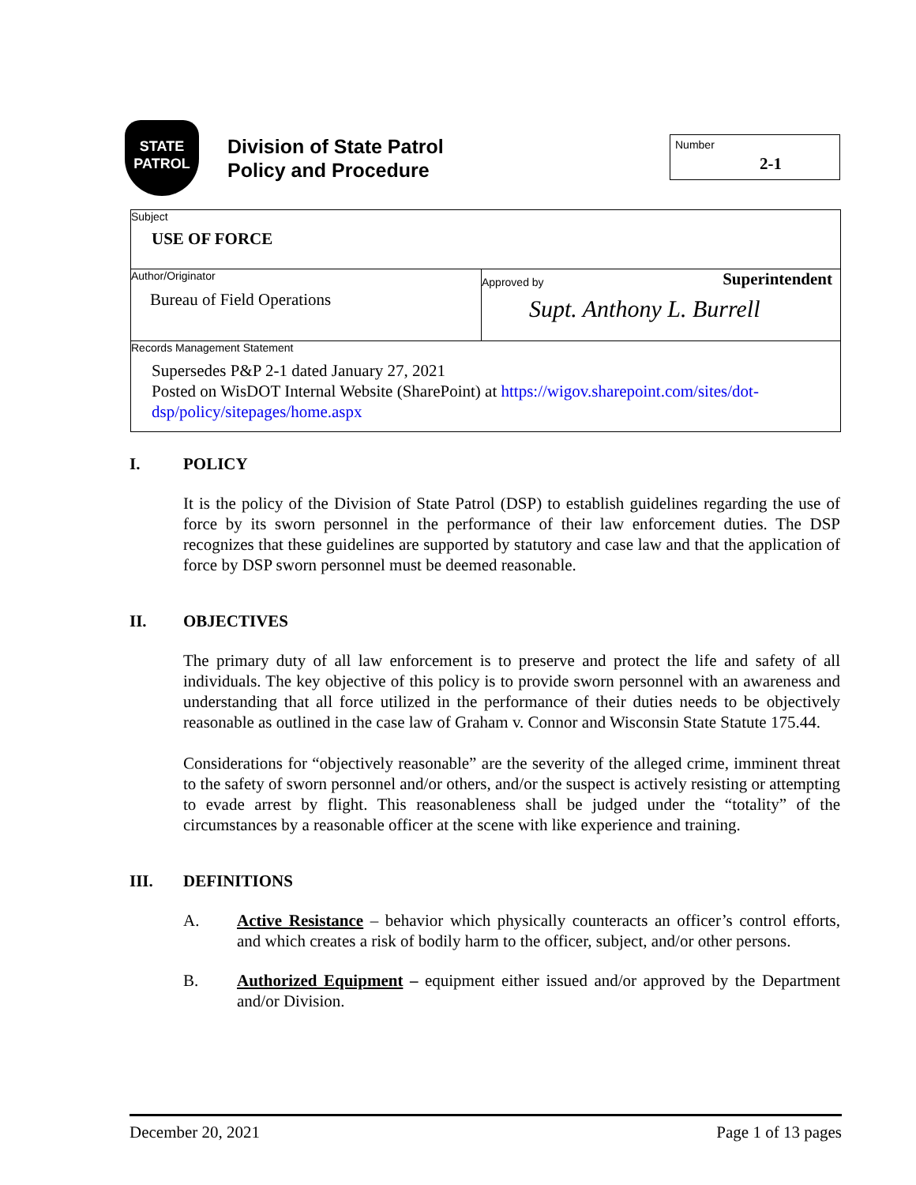STATE
PATROL
Division of State Patrol
Policy and Procedure
Number
2-1
| Subject USE OF FORCE | |
| Author/Originator Bureau of Field Operations | Approved by Superintendent Supt. Anthony L. Burrell |
| Records Management Statement Supersedes P&P 2-1 dated January 27, 2021 Posted on WisDOT Internal Website (SharePoint) at https://wigov.sharepoint.com/sites/dot-dsp/policy/sitepages/home.aspx | |
I. POLICY
It is the policy of the Division of State Patrol (DSP) to establish guidelines regarding the use of force by its sworn personnel in the performance of their law enforcement duties. The DSP recognizes that these guidelines are supported by statutory and case law and that the application of force by DSP sworn personnel must be deemed reasonable.
II. OBJECTIVES
The primary duty of all law enforcement is to preserve and protect the life and safety of all individuals. The key objective of this policy is to provide sworn personnel with an awareness and understanding that all force utilized in the performance of their duties needs to be objectively reasonable as outlined in the case law of Graham v. Connor and Wisconsin State Statute 175.44.
Considerations for “objectively reasonable” are the severity of the alleged crime, imminent threat to the safety of sworn personnel and/or others, and/or the suspect is actively resisting or attempting to evade arrest by flight. This reasonableness shall be judged under the “totality” of the circumstances by a reasonable officer at the scene with like experience and training.
III. DEFINITIONS
A. Active Resistance – behavior which physically counteracts an officer’s control efforts, and which creates a risk of bodily harm to the officer, subject, and/or other persons.
B. Authorized Equipment – equipment either issued and/or approved by the Department and/or Division.
December 20, 2021 Page 1 of 13 pages